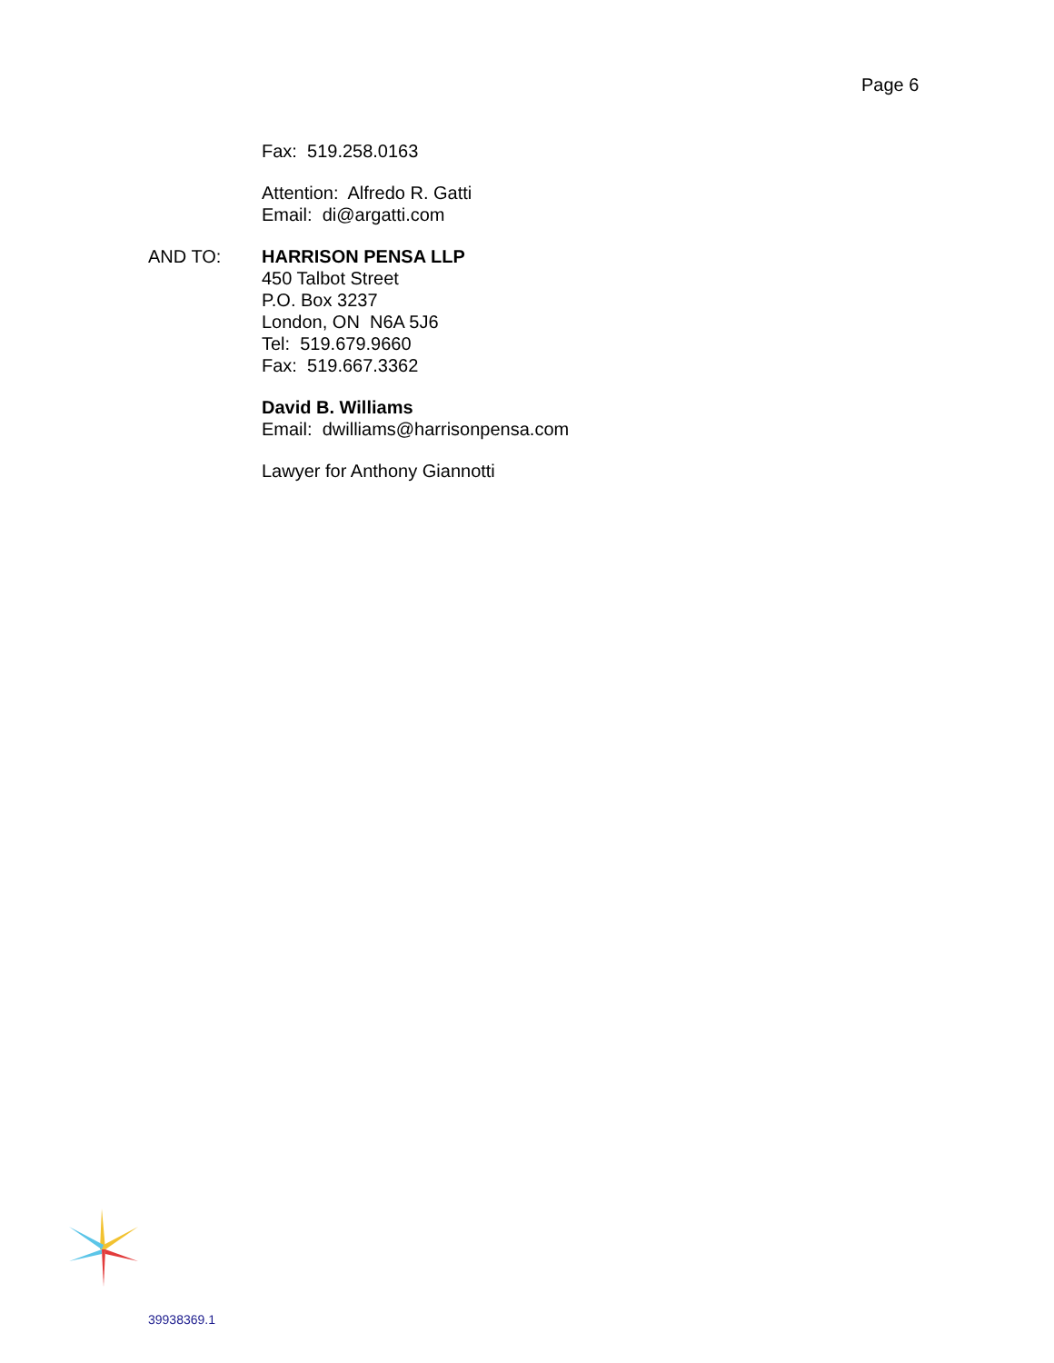Page 6
Fax: 519.258.0163
Attention: Alfredo R. Gatti
Email: di@argatti.com
AND TO: HARRISON PENSA LLP
450 Talbot Street
P.O. Box 3237
London, ON N6A 5J6
Tel: 519.679.9660
Fax: 519.667.3362
David B. Williams
Email: dwilliams@harrisonpensa.com
Lawyer for Anthony Giannotti
39938369.1